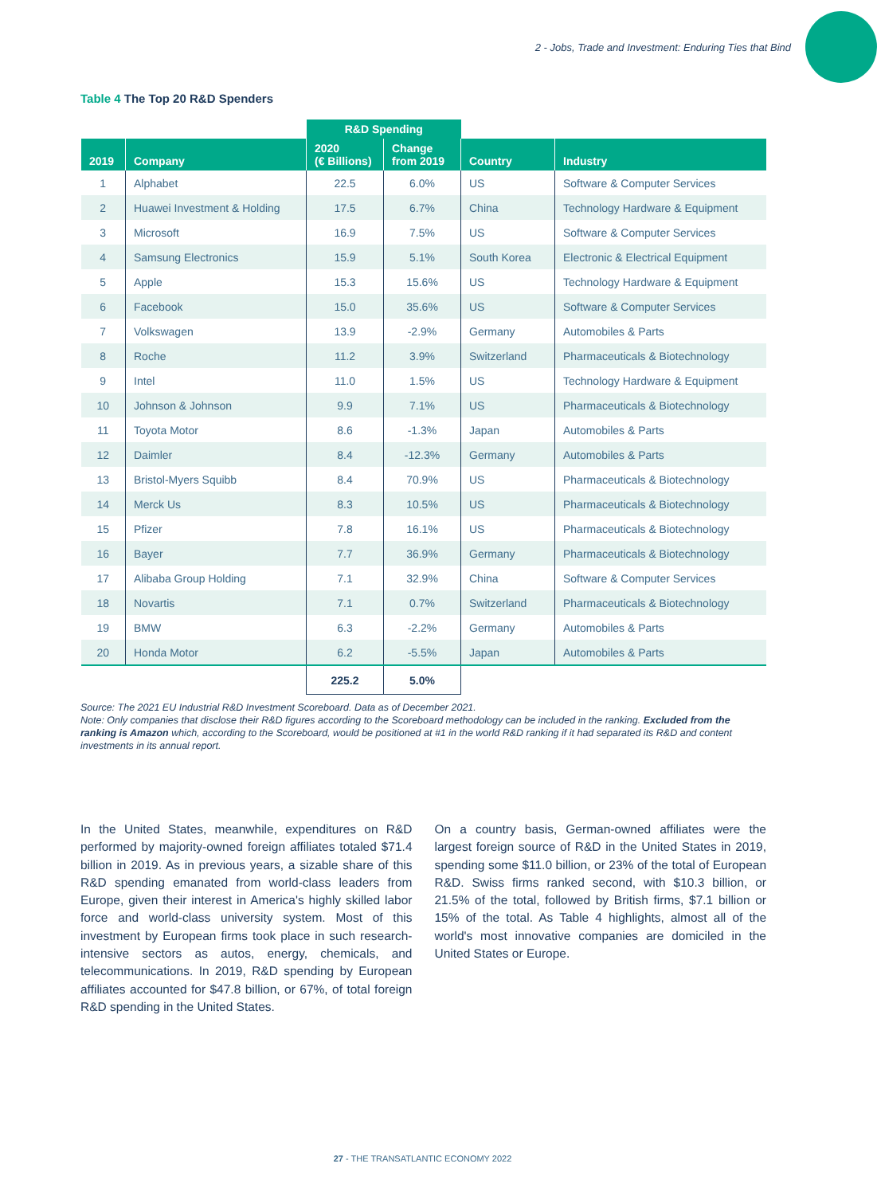2 - Jobs, Trade and Investment: Enduring Ties that Bind
Table 4 The Top 20 R&D Spenders
| | | R&D Spending | | | |
| --- | --- | --- | --- | --- | --- |
| 2019 | Company | 2020 (€ Billions) | Change from 2019 | Country | Industry |
| 1 | Alphabet | 22.5 | 6.0% | US | Software & Computer Services |
| 2 | Huawei Investment & Holding | 17.5 | 6.7% | China | Technology Hardware & Equipment |
| 3 | Microsoft | 16.9 | 7.5% | US | Software & Computer Services |
| 4 | Samsung Electronics | 15.9 | 5.1% | South Korea | Electronic & Electrical Equipment |
| 5 | Apple | 15.3 | 15.6% | US | Technology Hardware & Equipment |
| 6 | Facebook | 15.0 | 35.6% | US | Software & Computer Services |
| 7 | Volkswagen | 13.9 | -2.9% | Germany | Automobiles & Parts |
| 8 | Roche | 11.2 | 3.9% | Switzerland | Pharmaceuticals & Biotechnology |
| 9 | Intel | 11.0 | 1.5% | US | Technology Hardware & Equipment |
| 10 | Johnson & Johnson | 9.9 | 7.1% | US | Pharmaceuticals & Biotechnology |
| 11 | Toyota Motor | 8.6 | -1.3% | Japan | Automobiles & Parts |
| 12 | Daimler | 8.4 | -12.3% | Germany | Automobiles & Parts |
| 13 | Bristol-Myers Squibb | 8.4 | 70.9% | US | Pharmaceuticals & Biotechnology |
| 14 | Merck Us | 8.3 | 10.5% | US | Pharmaceuticals & Biotechnology |
| 15 | Pfizer | 7.8 | 16.1% | US | Pharmaceuticals & Biotechnology |
| 16 | Bayer | 7.7 | 36.9% | Germany | Pharmaceuticals & Biotechnology |
| 17 | Alibaba Group Holding | 7.1 | 32.9% | China | Software & Computer Services |
| 18 | Novartis | 7.1 | 0.7% | Switzerland | Pharmaceuticals & Biotechnology |
| 19 | BMW | 6.3 | -2.2% | Germany | Automobiles & Parts |
| 20 | Honda Motor | 6.2 | -5.5% | Japan | Automobiles & Parts |
| | | 225.2 | 5.0% | | |
Source: The 2021 EU Industrial R&D Investment Scoreboard. Data as of December 2021.
Note: Only companies that disclose their R&D figures according to the Scoreboard methodology can be included in the ranking. Excluded from the ranking is Amazon which, according to the Scoreboard, would be positioned at #1 in the world R&D ranking if it had separated its R&D and content investments in its annual report.
In the United States, meanwhile, expenditures on R&D performed by majority-owned foreign affiliates totaled $71.4 billion in 2019. As in previous years, a sizable share of this R&D spending emanated from world-class leaders from Europe, given their interest in America's highly skilled labor force and world-class university system. Most of this investment by European firms took place in such research-intensive sectors as autos, energy, chemicals, and telecommunications. In 2019, R&D spending by European affiliates accounted for $47.8 billion, or 67%, of total foreign R&D spending in the United States.
On a country basis, German-owned affiliates were the largest foreign source of R&D in the United States in 2019, spending some $11.0 billion, or 23% of the total of European R&D. Swiss firms ranked second, with $10.3 billion, or 21.5% of the total, followed by British firms, $7.1 billion or 15% of the total. As Table 4 highlights, almost all of the world's most innovative companies are domiciled in the United States or Europe.
27 - THE TRANSATLANTIC ECONOMY 2022